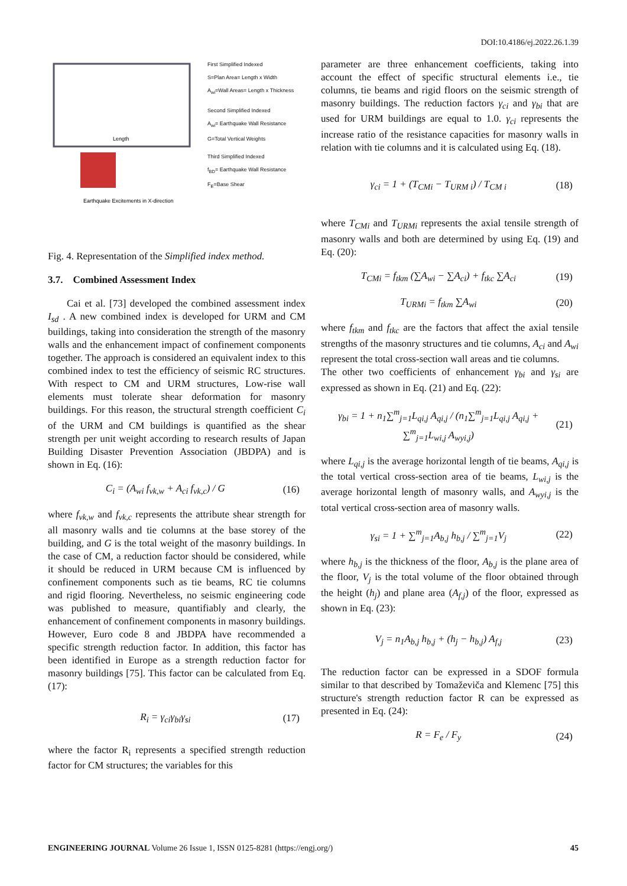DOI:10.4186/ej.2022.26.1.39
Length
Earthquake Excitements in X-direction
First Simplified Indexed
S=Plan Area= Length x Width
A<sub>wi</sub>=Wall Areas= Length x Thickness
Second Simplified Indexed
A<sub>wi</sub>= Earthquake Wall Resistance
G=Total Vertical Weights
Third Simplified Indexed
f<sub>BD</sub>= Earthquake Wall Resistance
F<sub>E</sub>=Base Shear
Fig. 4. Representation of the Simplified index method.
3.7. Combined Assessment Index
Cai et al. [73] developed the combined assessment index I<sub>sd</sub> . A new combined index is developed for URM and CM buildings, taking into consideration the strength of the masonry walls and the enhancement impact of confinement components together. The approach is considered an equivalent index to this combined index to test the efficiency of seismic RC structures. With respect to CM and URM structures, Low-rise wall elements must tolerate shear deformation for masonry buildings. For this reason, the structural strength coefficient C<sub>i</sub> of the URM and CM buildings is quantified as the shear strength per unit weight according to research results of Japan Building Disaster Prevention Association (JBDPA) and is shown in Eq. (16):
C<sub>i</sub> = (A<sub>wi</sub> f<sub>vk,w</sub> + A<sub>ci</sub> f<sub>vk,c</sub>) / G (16)
where f<sub>vk,w</sub> and f<sub>vk,c</sub> represents the attribute shear strength for all masonry walls and tie columns at the base storey of the building, and G is the total weight of the masonry buildings. In the case of CM, a reduction factor should be considered, while it should be reduced in URM because CM is influenced by confinement components such as tie beams, RC tie columns and rigid flooring. Nevertheless, no seismic engineering code was published to measure, quantifiably and clearly, the enhancement of confinement components in masonry buildings. However, Euro code 8 and JBDPA have recommended a specific strength reduction factor. In addition, this factor has been identified in Europe as a strength reduction factor for masonry buildings [75]. This factor can be calculated from Eq. (17):
R<sub>i</sub> = γ<sub>ci</sub>γ<sub>bi</sub>γ<sub>si</sub> (17)
where the factor R<sub>i</sub> represents a specified strength reduction factor for CM structures; the variables for this
parameter are three enhancement coefficients, taking into account the effect of specific structural elements i.e., tie columns, tie beams and rigid floors on the seismic strength of masonry buildings. The reduction factors γ<sub>ci</sub> and γ<sub>bi</sub> that are used for URM buildings are equal to 1.0. γ<sub>ci</sub> represents the increase ratio of the resistance capacities for masonry walls in relation with tie columns and it is calculated using Eq. (18).
γ<sub>ci</sub> = 1 + (T<sub>CMi</sub> − T<sub>URM i</sub>) / T<sub>CM i</sub> (18)
where T<sub>CMi</sub> and T<sub>URMi</sub> represents the axial tensile strength of masonry walls and both are determined by using Eq. (19) and Eq. (20):
T<sub>CMi</sub> = f<sub>tkm</sub> (∑A<sub>wi</sub> − ∑A<sub>ci</sub>) + f<sub>tkc</sub> ∑A<sub>ci</sub> (19)
T<sub>URMi</sub> = f<sub>tkm</sub> ∑A<sub>wi</sub> (20)
where f<sub>tkm</sub> and f<sub>tkc</sub> are the factors that affect the axial tensile strengths of the masonry structures and tie columns, A<sub>ci</sub> and A<sub>wi</sub> represent the total cross-section wall areas and tie columns.
The other two coefficients of enhancement γ<sub>bi</sub> and γ<sub>si</sub> are expressed as shown in Eq. (21) and Eq. (22):
γ<sub>bi</sub> = 1 + n<sub>1</sub>∑<sup>m</sup><sub>j=1</sub>L<sub>qi,j</sub> A<sub>qi,j</sub> / (n<sub>1</sub>∑<sup>m</sup><sub>j=1</sub>L<sub>qi,j</sub> A<sub>qi,j</sub> + ∑<sup>m</sup><sub>j=1</sub>L<sub>wi,j</sub> A<sub>wyi,j</sub>) (21)
where L<sub>qi,j</sub> is the average horizontal length of tie beams, A<sub>qi,j</sub> is the total vertical cross-section area of tie beams, L<sub>wi,j</sub> is the average horizontal length of masonry walls, and A<sub>wyi,j</sub> is the total vertical cross-section area of masonry walls.
γ<sub>si</sub> = 1 + ∑<sup>m</sup><sub>j=1</sub>A<sub>b,j</sub> h<sub>b,j</sub> / ∑<sup>m</sup><sub>j=1</sub>V<sub>j</sub> (22)
where h<sub>b,j</sub> is the thickness of the floor, A<sub>b,j</sub> is the plane area of the floor, V<sub>j</sub> is the total volume of the floor obtained through the height (h<sub>j</sub>) and plane area (A<sub>f,j</sub>) of the floor, expressed as shown in Eq. (23):
V<sub>j</sub> = n<sub>1</sub>A<sub>b,j</sub> h<sub>b,j</sub> + (h<sub>j</sub> − h<sub>b,j</sub>) A<sub>f,j</sub> (23)
The reduction factor can be expressed in a SDOF formula similar to that described by Tomaževiča and Klemenc [75] this structure's strength reduction factor R can be expressed as presented in Eq. (24):
R = F<sub>e</sub> / F<sub>y</sub> (24)
ENGINEERING JOURNAL Volume 26 Issue 1, ISSN 0125-8281 (https://engj.org/) 45